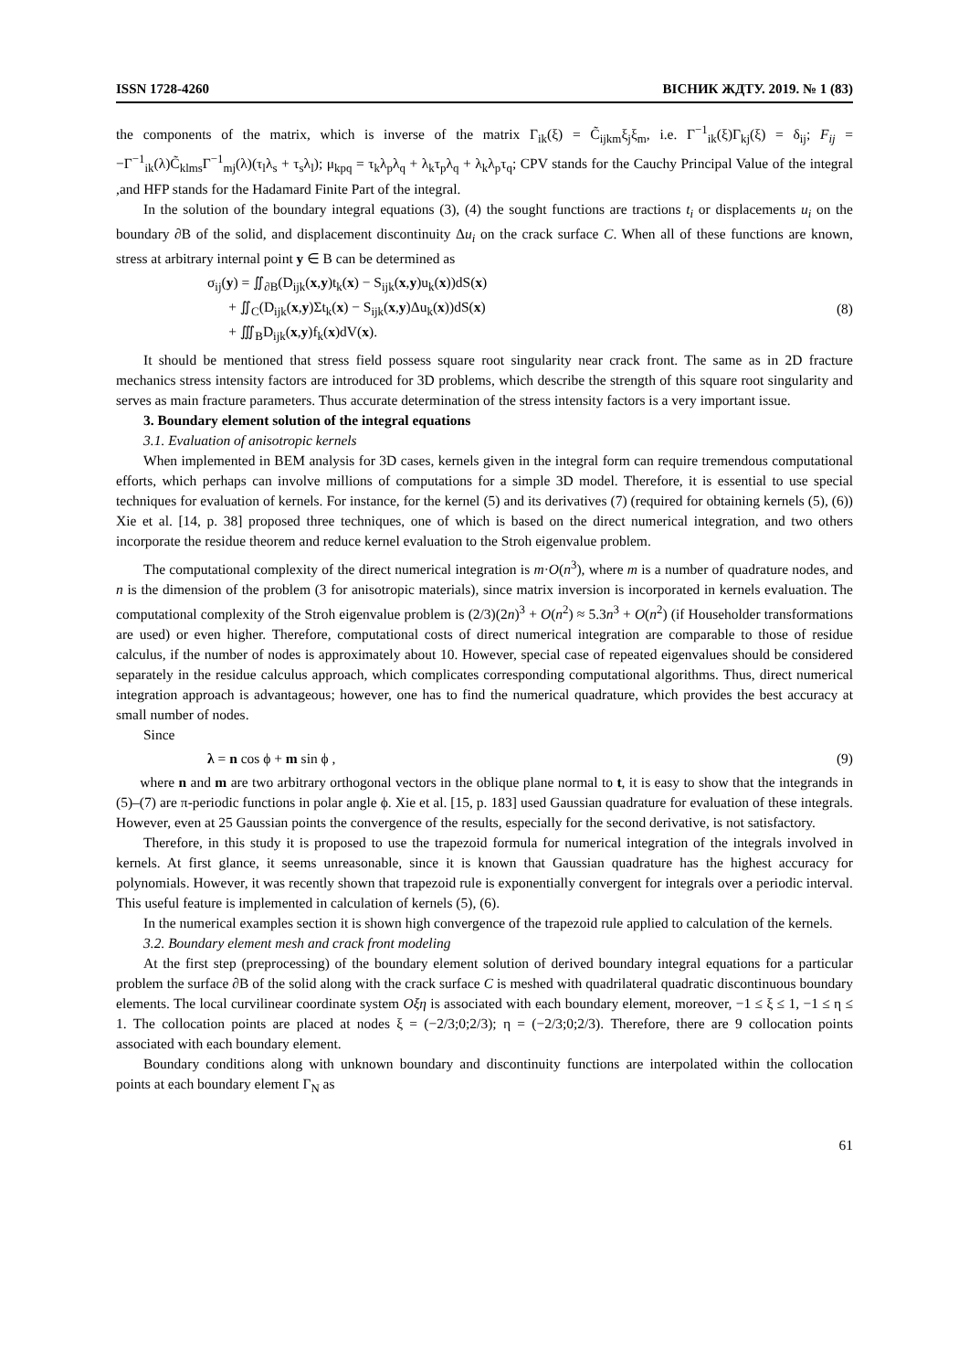ISSN 1728-4260 ВІСНИК ЖДТУ. 2019. № 1 (83)
the components of the matrix, which is inverse of the matrix Γ<sub>ik</sub>(ξ) = C̃<sub>ijkm</sub>ξ<sub>j</sub>ξ<sub>m</sub>, i.e. Γ<sup>−1</sup><sub>ik</sub>(ξ)Γ<sub>kj</sub>(ξ) = δ<sub>ij</sub>; F<sub>ij</sub> = −Γ<sup>−1</sup><sub>ik</sub>(λ)C̃<sub>klms</sub>Γ<sup>−1</sup><sub>mj</sub>(λ)(τ<sub>l</sub>λ<sub>s</sub> + τ<sub>s</sub>λ<sub>l</sub>); μ<sub>kpq</sub> = τ<sub>k</sub>λ<sub>p</sub>λ<sub>q</sub> + λ<sub>k</sub>τ<sub>p</sub>λ<sub>q</sub> + λ<sub>k</sub>λ<sub>p</sub>τ<sub>q</sub>; CPV stands for the Cauchy Principal Value of the integral ,and HFP stands for the Hadamard Finite Part of the integral.
In the solution of the boundary integral equations (3), (4) the sought functions are tractions t<sub>i</sub> or displacements u<sub>i</sub> on the boundary ∂B of the solid, and displacement discontinuity Δu<sub>i</sub> on the crack surface C. When all of these functions are known, stress at arbitrary internal point y ∈ B can be determined as
σ<sub>ij</sub>(y) = ∬<sub>∂B</sub>(D<sub>ijk</sub>(x,y)t<sub>k</sub>(x) − S<sub>ijk</sub>(x,y)u<sub>k</sub>(x))dS(x)
+ ∬<sub>C</sub>(D<sub>ijk</sub>(x,y)Σt<sub>k</sub>(x) − S<sub>ijk</sub>(x,y)Δu<sub>k</sub>(x))dS(x)
+ ∭<sub>B</sub>D<sub>ijk</sub>(x,y)f<sub>k</sub>(x)dV(x).
(8)
It should be mentioned that stress field possess square root singularity near crack front. The same as in 2D fracture mechanics stress intensity factors are introduced for 3D problems, which describe the strength of this square root singularity and serves as main fracture parameters. Thus accurate determination of the stress intensity factors is a very important issue.
3. Boundary element solution of the integral equations
3.1. Evaluation of anisotropic kernels
When implemented in BEM analysis for 3D cases, kernels given in the integral form can require tremendous computational efforts, which perhaps can involve millions of computations for a simple 3D model. Therefore, it is essential to use special techniques for evaluation of kernels. For instance, for the kernel (5) and its derivatives (7) (required for obtaining kernels (5), (6)) Xie et al. [14, p. 38] proposed three techniques, one of which is based on the direct numerical integration, and two others incorporate the residue theorem and reduce kernel evaluation to the Stroh eigenvalue problem.
The computational complexity of the direct numerical integration is m·O(n<sup>3</sup>), where m is a number of quadrature nodes, and n is the dimension of the problem (3 for anisotropic materials), since matrix inversion is incorporated in kernels evaluation. The computational complexity of the Stroh eigenvalue problem is (2/3)(2n)<sup>3</sup> + O(n<sup>2</sup>) ≈ 5.3n<sup>3</sup> + O(n<sup>2</sup>) (if Householder transformations are used) or even higher. Therefore, computational costs of direct numerical integration are comparable to those of residue calculus, if the number of nodes is approximately about 10. However, special case of repeated eigenvalues should be considered separately in the residue calculus approach, which complicates corresponding computational algorithms. Thus, direct numerical integration approach is advantageous; however, one has to find the numerical quadrature, which provides the best accuracy at small number of nodes.
Since
λ = n cos ϕ + m sin ϕ , (9)
where n and m are two arbitrary orthogonal vectors in the oblique plane normal to t, it is easy to show that the integrands in (5)–(7) are π-periodic functions in polar angle ϕ. Xie et al. [15, p. 183] used Gaussian quadrature for evaluation of these integrals. However, even at 25 Gaussian points the convergence of the results, especially for the second derivative, is not satisfactory.
Therefore, in this study it is proposed to use the trapezoid formula for numerical integration of the integrals involved in kernels. At first glance, it seems unreasonable, since it is known that Gaussian quadrature has the highest accuracy for polynomials. However, it was recently shown that trapezoid rule is exponentially convergent for integrals over a periodic interval. This useful feature is implemented in calculation of kernels (5), (6).
In the numerical examples section it is shown high convergence of the trapezoid rule applied to calculation of the kernels.
3.2. Boundary element mesh and crack front modeling
At the first step (preprocessing) of the boundary element solution of derived boundary integral equations for a particular problem the surface ∂B of the solid along with the crack surface C is meshed with quadrilateral quadratic discontinuous boundary elements. The local curvilinear coordinate system Oξη is associated with each boundary element, moreover, −1 ≤ ξ ≤ 1, −1 ≤ η ≤ 1. The collocation points are placed at nodes ξ = (−2/3;0;2/3); η = (−2/3;0;2/3). Therefore, there are 9 collocation points associated with each boundary element.
Boundary conditions along with unknown boundary and discontinuity functions are interpolated within the collocation points at each boundary element Γ<sub>N</sub> as
61